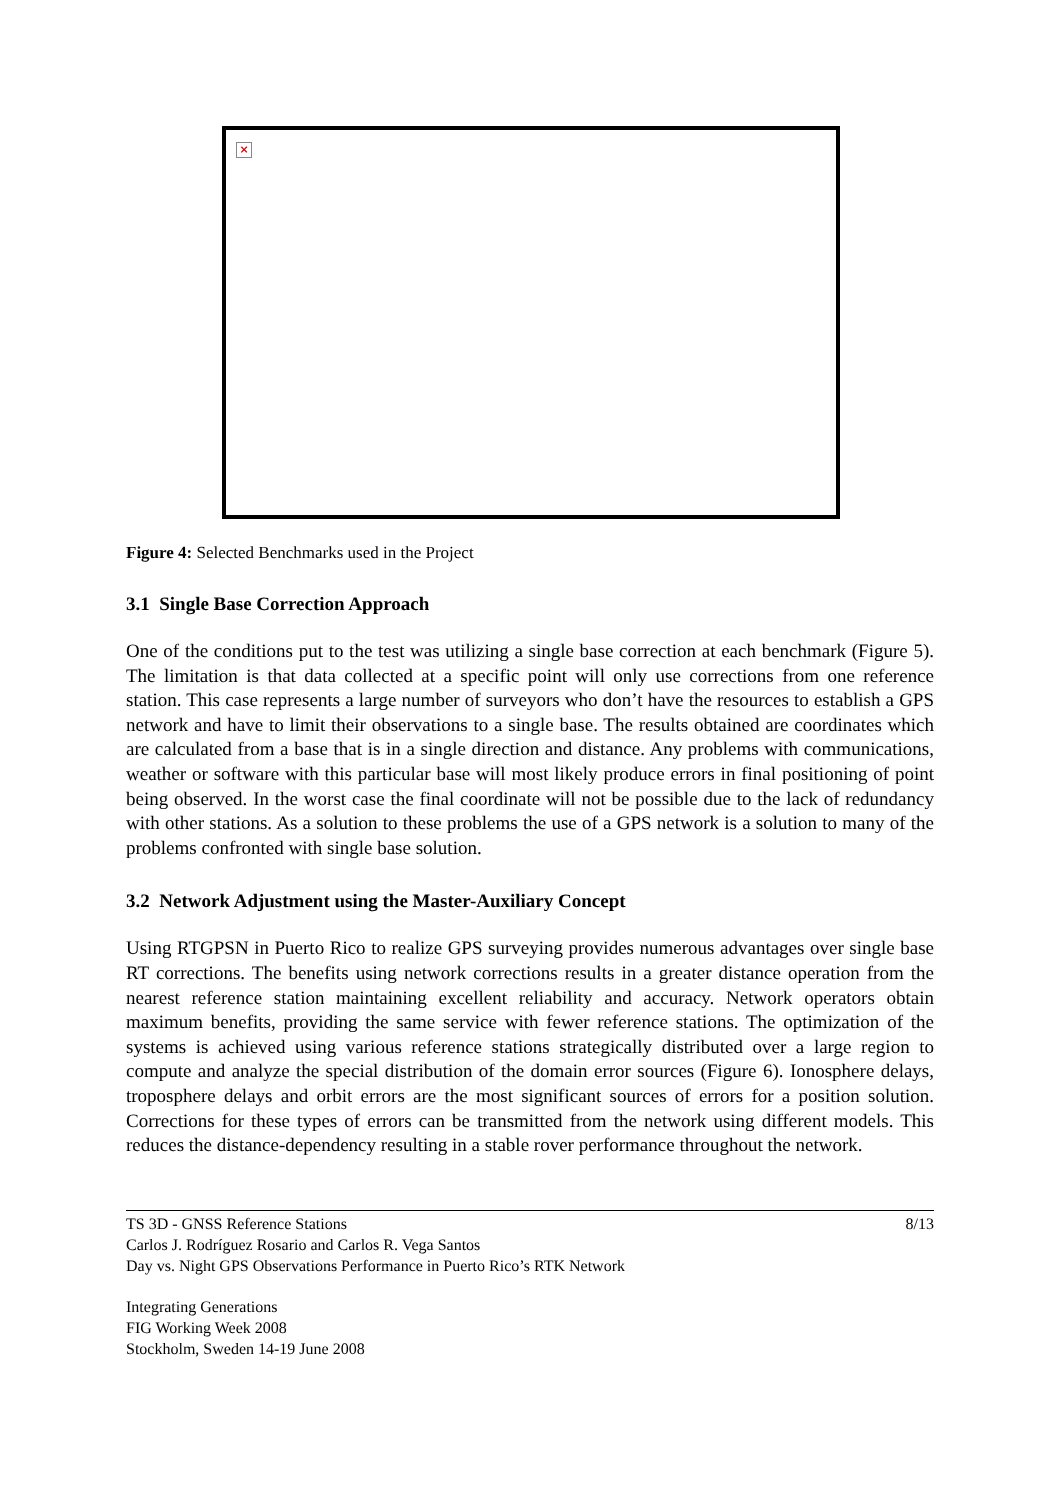×
Figure 4: Selected Benchmarks used in the Project
3.1 Single Base Correction Approach
One of the conditions put to the test was utilizing a single base correction at each benchmark (Figure 5). The limitation is that data collected at a specific point will only use corrections from one reference station. This case represents a large number of surveyors who don’t have the resources to establish a GPS network and have to limit their observations to a single base. The results obtained are coordinates which are calculated from a base that is in a single direction and distance. Any problems with communications, weather or software with this particular base will most likely produce errors in final positioning of point being observed. In the worst case the final coordinate will not be possible due to the lack of redundancy with other stations. As a solution to these problems the use of a GPS network is a solution to many of the problems confronted with single base solution.
3.2 Network Adjustment using the Master-Auxiliary Concept
Using RTGPSN in Puerto Rico to realize GPS surveying provides numerous advantages over single base RT corrections. The benefits using network corrections results in a greater distance operation from the nearest reference station maintaining excellent reliability and accuracy. Network operators obtain maximum benefits, providing the same service with fewer reference stations. The optimization of the systems is achieved using various reference stations strategically distributed over a large region to compute and analyze the special distribution of the domain error sources (Figure 6). Ionosphere delays, troposphere delays and orbit errors are the most significant sources of errors for a position solution. Corrections for these types of errors can be transmitted from the network using different models. This reduces the distance-dependency resulting in a stable rover performance throughout the network.
TS 3D - GNSS Reference Stations
Carlos J. Rodríguez Rosario and Carlos R. Vega Santos
Day vs. Night GPS Observations Performance in Puerto Rico’s RTK Network
8/13
Integrating Generations
FIG Working Week 2008
Stockholm, Sweden 14-19 June 2008